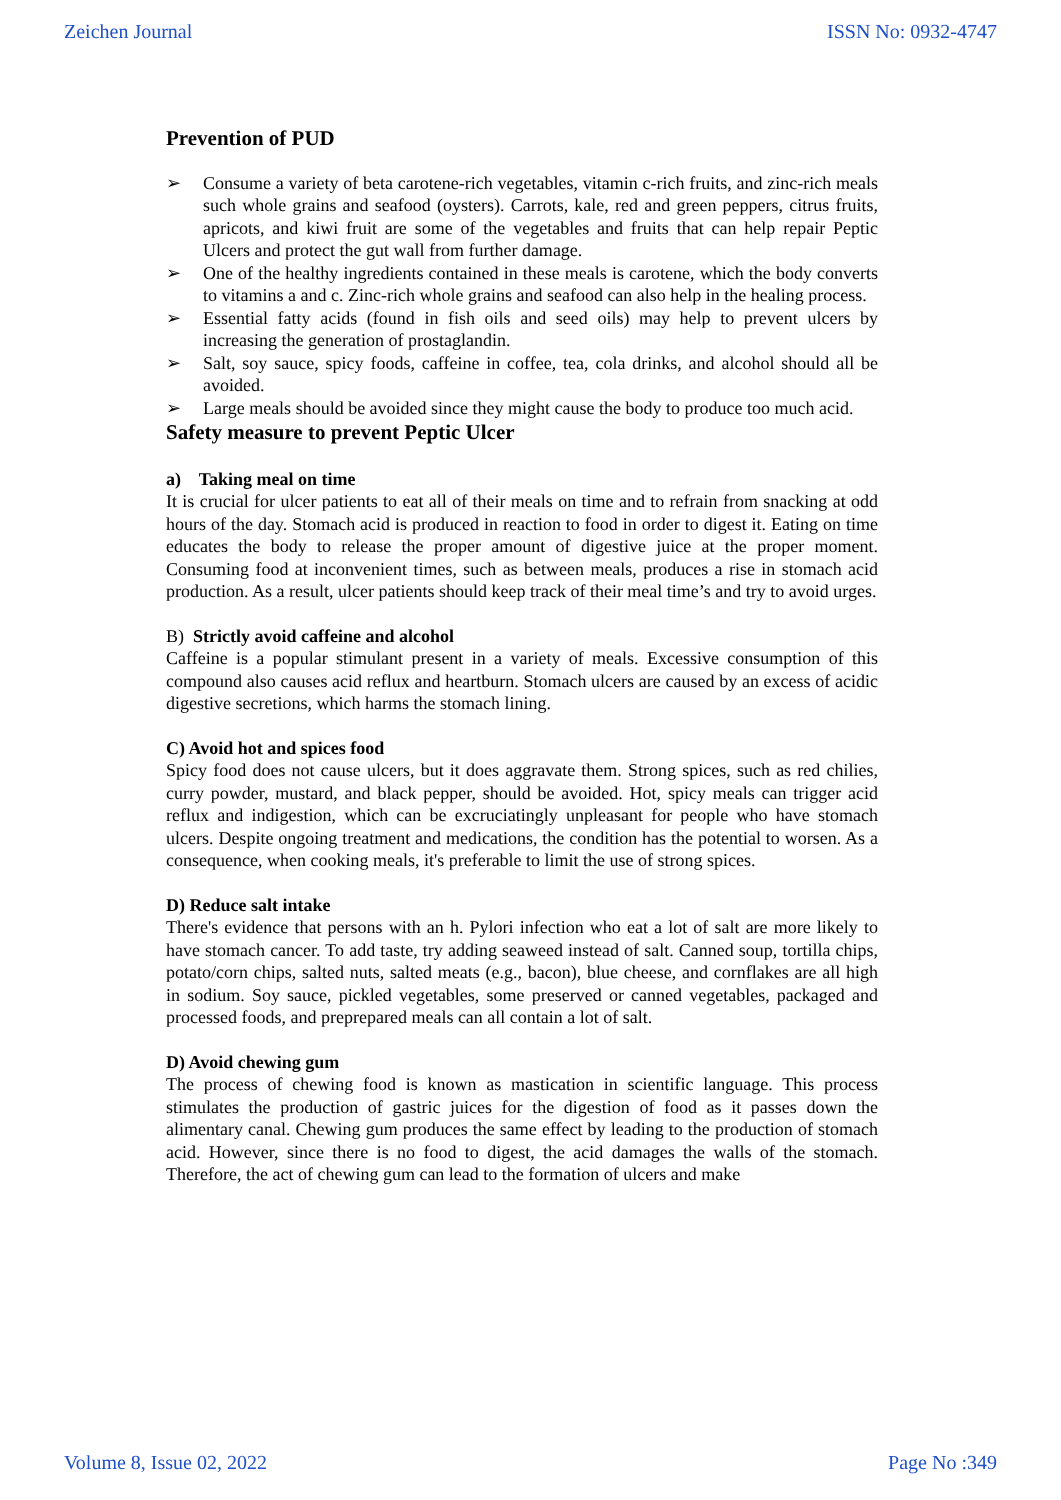Zeichen Journal ISSN No: 0932-4747
Prevention of PUD
➢ Consume a variety of beta carotene-rich vegetables, vitamin c-rich fruits, and zinc-rich meals such whole grains and seafood (oysters). Carrots, kale, red and green peppers, citrus fruits, apricots, and kiwi fruit are some of the vegetables and fruits that can help repair Peptic Ulcers and protect the gut wall from further damage.
➢ One of the healthy ingredients contained in these meals is carotene, which the body converts to vitamins a and c. Zinc-rich whole grains and seafood can also help in the healing process.
➢ Essential fatty acids (found in fish oils and seed oils) may help to prevent ulcers by increasing the generation of prostaglandin.
➢ Salt, soy sauce, spicy foods, caffeine in coffee, tea, cola drinks, and alcohol should all be avoided.
➢ Large meals should be avoided since they might cause the body to produce too much acid.
Safety measure to prevent Peptic Ulcer
a) Taking meal on time
It is crucial for ulcer patients to eat all of their meals on time and to refrain from snacking at odd hours of the day. Stomach acid is produced in reaction to food in order to digest it. Eating on time educates the body to release the proper amount of digestive juice at the proper moment. Consuming food at inconvenient times, such as between meals, produces a rise in stomach acid production. As a result, ulcer patients should keep track of their meal time’s and try to avoid urges.
B) Strictly avoid caffeine and alcohol
Caffeine is a popular stimulant present in a variety of meals. Excessive consumption of this compound also causes acid reflux and heartburn. Stomach ulcers are caused by an excess of acidic digestive secretions, which harms the stomach lining.
C) Avoid hot and spices food
Spicy food does not cause ulcers, but it does aggravate them. Strong spices, such as red chilies, curry powder, mustard, and black pepper, should be avoided. Hot, spicy meals can trigger acid reflux and indigestion, which can be excruciatingly unpleasant for people who have stomach ulcers. Despite ongoing treatment and medications, the condition has the potential to worsen. As a consequence, when cooking meals, it's preferable to limit the use of strong spices.
D) Reduce salt intake
There's evidence that persons with an h. Pylori infection who eat a lot of salt are more likely to have stomach cancer. To add taste, try adding seaweed instead of salt. Canned soup, tortilla chips, potato/corn chips, salted nuts, salted meats (e.g., bacon), blue cheese, and cornflakes are all high in sodium. Soy sauce, pickled vegetables, some preserved or canned vegetables, packaged and processed foods, and preprepared meals can all contain a lot of salt.
D) Avoid chewing gum
The process of chewing food is known as mastication in scientific language. This process stimulates the production of gastric juices for the digestion of food as it passes down the alimentary canal. Chewing gum produces the same effect by leading to the production of stomach acid. However, since there is no food to digest, the acid damages the walls of the stomach. Therefore, the act of chewing gum can lead to the formation of ulcers and make
Volume 8, Issue 02, 2022 Page No :349